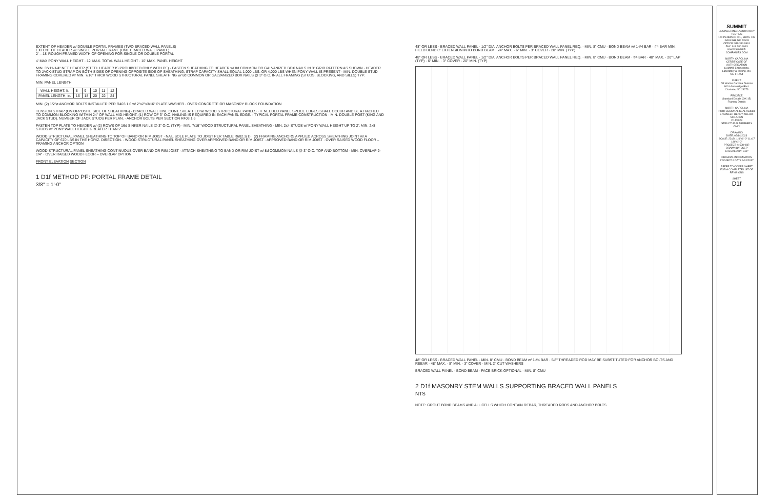EXTENT OF HEADER w/ DOUBLE PORTAL FRAMES (TWO BRACED WALL PANELS)
EXTENT OF HEADER w/ SINGLE PORTAL FRAME (ONE BRACED WALL PANEL)
2' – 18' ROUGH FRAMED WIDTH OF OPENING FOR SINGLE OR DOUBLE PORTAL
4' MAX PONY WALL HEIGHT · 12' MAX. TOTAL WALL HEIGHT · 10' MAX. PANEL HEIGHT
MIN. 3"x11-1/4" NET HEADER (STEEL HEADER IS PROHIBITED ONLY WITH PF) · FASTEN SHEATHING TO HEADER w/ 8d COMMON OR GALVANIZED BOX NAILS IN 3" GRID PATTERN AS SHOWN · HEADER TO JACK-STUD STRAP ON BOTH SIDES OF OPENING OPPOSITE SIDE OF SHEATHING; STRAP CAPACITY SHALL EQUAL 1,000 LBS. OR 4,000 LBS WHEN PONY WALL IS PRESENT · MIN. DOUBLE STUD FRAMING COVERED w/ MIN. 7/16" THICK WOOD STRUCTURAL PANEL SHEATHING w/ 8d COMMON OR GALVANIZED BOX NAILS @ 3" O.C. IN ALL FRAMING (STUDS, BLOCKING, AND SILLS) TYP.
MIN. PANEL LENGTH
| WALL HEIGHT, ft. | 8 | 9 | 10 | 11 | 12 |
| PANEL LENGTH, in. | 16 | 18 | 20 | 22 | 24 |
MIN. (2) 1/2"ø ANCHOR BOLTS INSTALLED PER R403.1.6 w/ 2"x2"x3/16" PLATE WASHER · OVER CONCRETE OR MASONRY BLOCK FOUNDATION
TENSION STRAP (ON OPPOSITE SIDE OF SHEATHING) · BRACED WALL LINE CONT. SHEATHED w/ WOOD STRUCTURAL PANELS · IF NEEDED PANEL SPLICE EDGES SHALL OCCUR AND BE ATTACHED TO COMMON BLOCKING WITHIN 24" OF WALL MID-HEIGHT. (1) ROW OF 3" O.C. NAILING IS REQUIRED IN EACH PANEL EDGE. · TYPICAL PORTAL FRAME CONSTRUCTION · MIN. DOUBLE POST (KING AND JACK STUD). NUMBER OF JACK STUDS PER PLAN. · ANCHOR BOLTS PER SECTION R403.1.6
FASTEN TOP PLATE TO HEADER w/ (2) ROWS OF 16d SINKER NAILS @ 3" O.C. (TYP) · MIN. 7/16" WOOD STRUCTURAL PANEL SHEATHING · MIN. 2x4 STUDS w/ PONY WALL HEIGHT UP TO 2'; MIN. 2x8 STUDS w/ PONY WALL HEIGHT GREATER THAN 2'.
WOOD STRUCTURAL PANEL SHEATHING TO TOP OF BAND OR RIM JOIST · NAIL SOLE PLATE TO JOIST PER TABLE R602.3(1) · (2) FRAMING ANCHORS APPLIED ACROSS SHEATHING JOINT w/ A CAPACITY OF 670 LBS IN THE HORIZ. DIRECTION. · WOOD STRUCTURAL PANEL SHEATHING OVER APPROVED BAND OR RIM JOIST · APPROVED BAND OR RIM JOIST · OVER RAISED WOOD FLOOR – FRAMING ANCHOR OPTION
WOOD STRUCTURAL PANEL SHEATHING CONTINUOUS OVER BAND OR RIM JOIST · ATTACH SHEATHING TO BAND OR RIM JOIST w/ 8d COMMON NAILS @ 3" O.C. TOP AND BOTTOM · MIN. OVERLAP 9-1/4" · OVER RAISED WOOD FLOOR – OVERLAP OPTION
FRONT ELEVATION SECTION
1 D1f METHOD PF: PORTAL FRAME DETAIL
3/8" = 1'-0"
48" OR LESS · BRACED WALL PANEL · 1/2" DIA. ANCHOR BOLTS PER BRACED WALL PANEL REQ. · MIN. 8" CMU · BOND BEAM w/ 1-#4 BAR · #4 BAR MIN. FIELD BEND 6" EXTENSION INTO BOND BEAM · 24" MAX. · 6" MIN. · 3" COVER · 20" MIN. (TYP)
48" OR LESS · BRACED WALL PANEL · 1/2" DIA. ANCHOR BOLTS PER BRACED WALL PANEL REQ. · MIN. 8" CMU · BOND BEAM · #4 BAR · 48" MAX. · 20" LAP (TYP) · 6" MIN. · 3" COVER · 20" MIN. (TYP)
48" OR LESS · BRACED WALL PANEL · MIN. 8" CMU · BOND BEAM w/ 1-#4 BAR · 5/8" THREADED ROD MAY BE SUBSTITUTED FOR ANCHOR BOLTS AND REBAR · 48" MAX. · 8" MIN. · 3" COVER · MIN. 2" CUT WASHERS
BRACED WALL PANEL · BOND BEAM · FACE BRICK OPTIONAL · MIN. 8" CMU
2 D1f MASONRY STEM WALLS SUPPORTING BRACED WALL PANELS
NTS
NOTE: GROUT BOND BEAMS AND ALL CELLS WHICH CONTAIN REBAR, THREADED RODS AND ANCHOR BOLTS
SUMMIT
ENGINEERING LABORATORY TESTING
120 PENMARC DR., SUITE 108
RALEIGH, NC 27603
OFFICE: 919.380.9991
FAX: 919.380.9993
WWW.SUMMIT-COMPANIES.COM
NORTH CAROLINA CERTIFICATE OF AUTHORIZATION
SUMMIT Engineering, Laboratory & Testing, Inc.
No. F-1454
CLIENT:
DR Horton Carolina Division
8001 Arrowridge Blvd.
Charlotte, NC 28273
PROJECT:
Standard Details (OX-15)
Framing Details
NORTH CAROLINA PROFESSIONAL SEAL 053883 ENGINEER HENRY KUEHR-MCLAREN
2/14/2023
STRUCTURAL MEMBERS ONLY
DRAWING
DATE: 02/14/2023
SCALE: 22x34 1/4"=1'-0" 11x17 1/8"=1'-0"
PROJECT #: 528-06R
DRAWN BY: JCEP
CHECKED BY: BCP
ORIGINAL INFORMATION
PROJECT # DATE 1/31/2017
REFER TO COVER SHEET FOR A COMPLETE LIST OF REVISIONS
SHEET
D1f